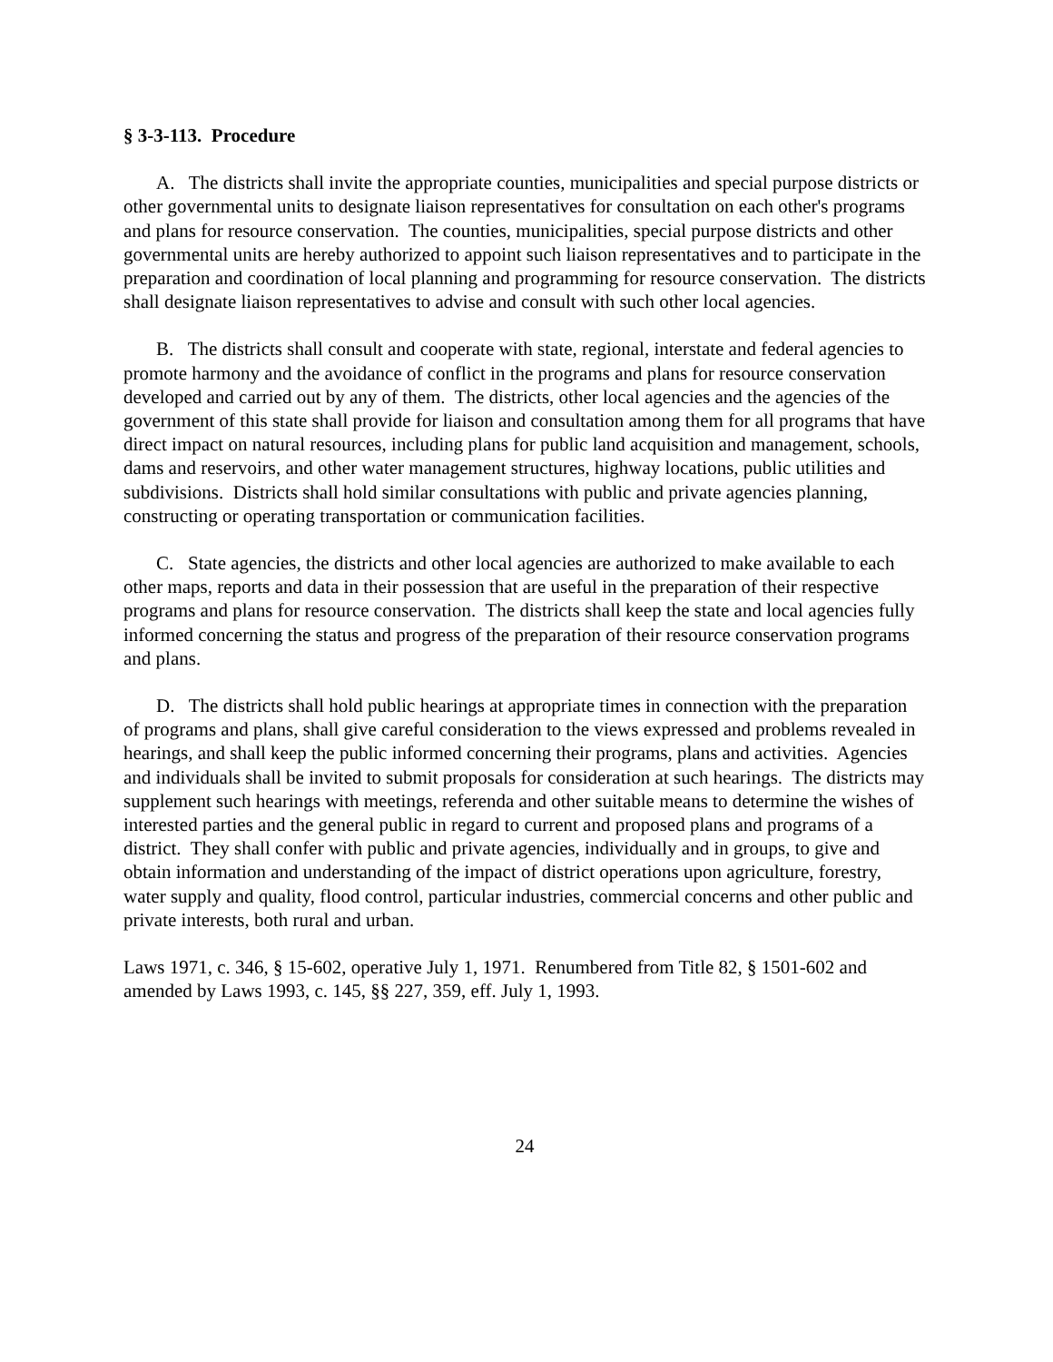§ 3-3-113. Procedure
A. The districts shall invite the appropriate counties, municipalities and special purpose districts or other governmental units to designate liaison representatives for consultation on each other's programs and plans for resource conservation. The counties, municipalities, special purpose districts and other governmental units are hereby authorized to appoint such liaison representatives and to participate in the preparation and coordination of local planning and programming for resource conservation. The districts shall designate liaison representatives to advise and consult with such other local agencies.
B. The districts shall consult and cooperate with state, regional, interstate and federal agencies to promote harmony and the avoidance of conflict in the programs and plans for resource conservation developed and carried out by any of them. The districts, other local agencies and the agencies of the government of this state shall provide for liaison and consultation among them for all programs that have direct impact on natural resources, including plans for public land acquisition and management, schools, dams and reservoirs, and other water management structures, highway locations, public utilities and subdivisions. Districts shall hold similar consultations with public and private agencies planning, constructing or operating transportation or communication facilities.
C. State agencies, the districts and other local agencies are authorized to make available to each other maps, reports and data in their possession that are useful in the preparation of their respective programs and plans for resource conservation. The districts shall keep the state and local agencies fully informed concerning the status and progress of the preparation of their resource conservation programs and plans.
D. The districts shall hold public hearings at appropriate times in connection with the preparation of programs and plans, shall give careful consideration to the views expressed and problems revealed in hearings, and shall keep the public informed concerning their programs, plans and activities. Agencies and individuals shall be invited to submit proposals for consideration at such hearings. The districts may supplement such hearings with meetings, referenda and other suitable means to determine the wishes of interested parties and the general public in regard to current and proposed plans and programs of a district. They shall confer with public and private agencies, individually and in groups, to give and obtain information and understanding of the impact of district operations upon agriculture, forestry, water supply and quality, flood control, particular industries, commercial concerns and other public and private interests, both rural and urban.
Laws 1971, c. 346, § 15-602, operative July 1, 1971. Renumbered from Title 82, § 1501-602 and amended by Laws 1993, c. 145, §§ 227, 359, eff. July 1, 1993.
24